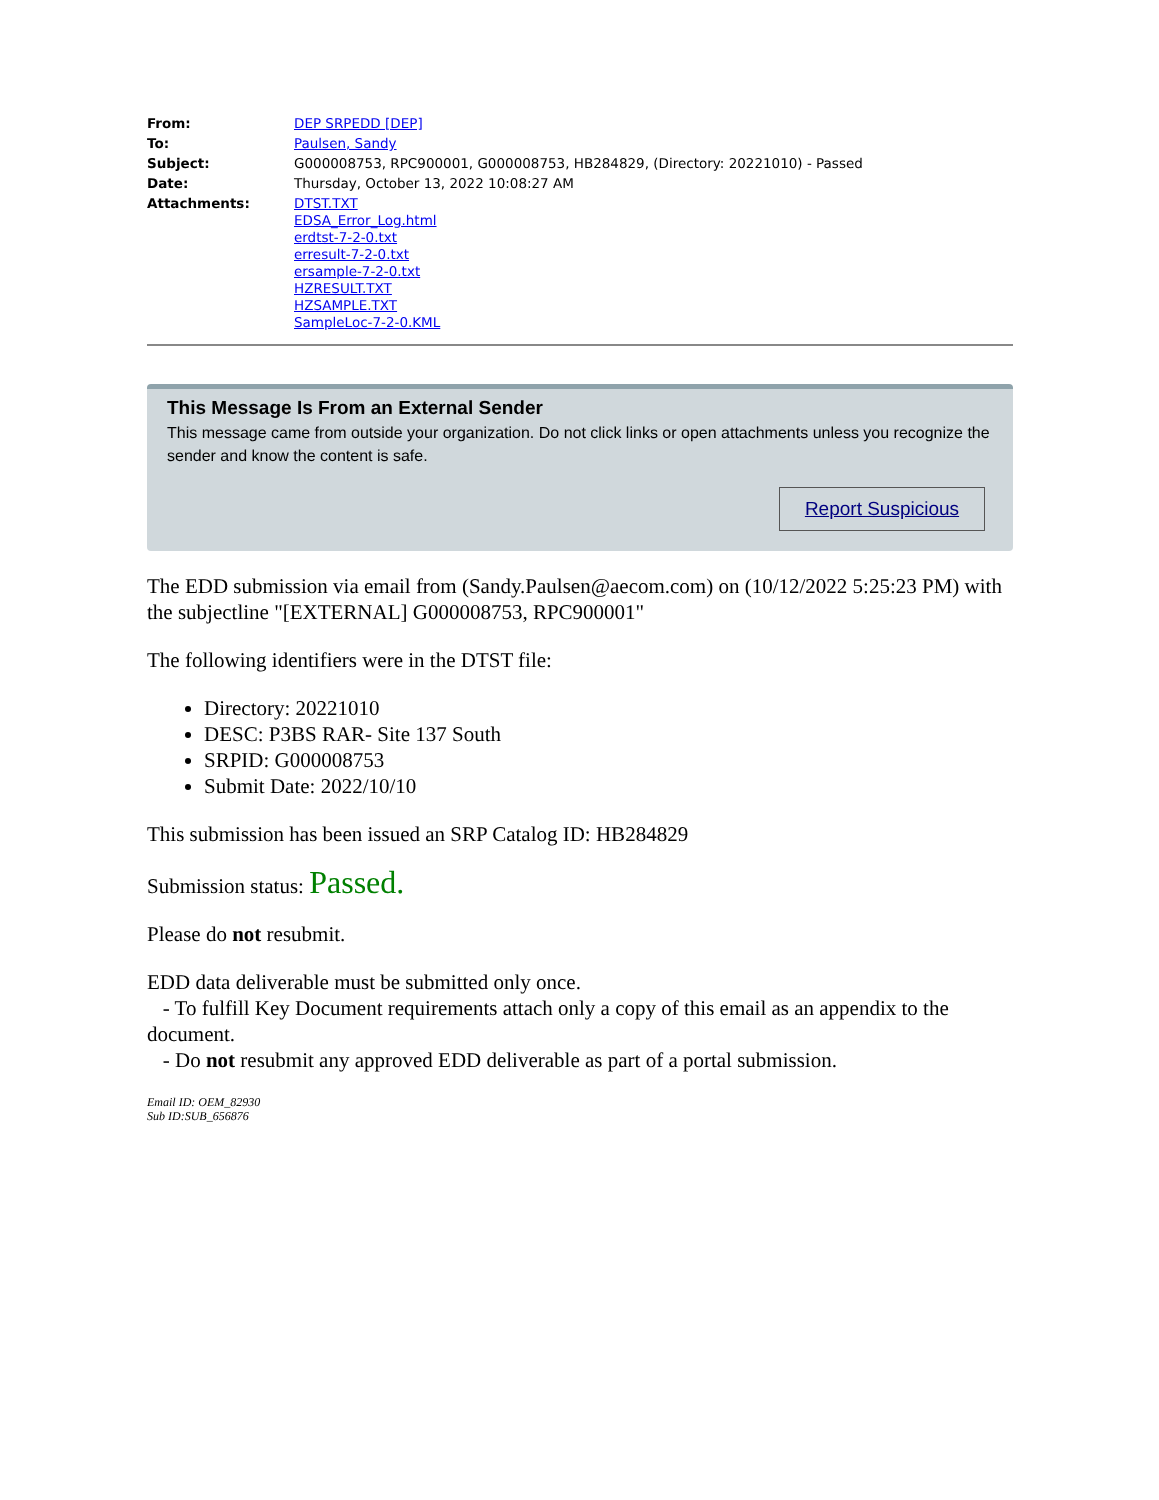| From: | DEP SRPEDD [DEP] |
| To: | Paulsen, Sandy |
| Subject: | G000008753, RPC900001, G000008753, HB284829, (Directory: 20221010) - Passed |
| Date: | Thursday, October 13, 2022 10:08:27 AM |
| Attachments: | DTST.TXT EDSA_Error_Log.html erdtst-7-2-0.txt erresult-7-2-0.txt ersample-7-2-0.txt HZRESULT.TXT HZSAMPLE.TXT SampleLoc-7-2-0.KML |
This Message Is From an External Sender
This message came from outside your organization. Do not click links or open attachments unless you recognize the sender and know the content is safe.
Report Suspicious
The EDD submission via email from (Sandy.Paulsen@aecom.com) on (10/12/2022 5:25:23 PM) with the subjectline "[EXTERNAL] G000008753, RPC900001"
The following identifiers were in the DTST file:
Directory: 20221010
DESC: P3BS RAR- Site 137 South
SRPID: G000008753
Submit Date: 2022/10/10
This submission has been issued an SRP Catalog ID: HB284829
Submission status: Passed.
Please do not resubmit.
EDD data deliverable must be submitted only once.
- To fulfill Key Document requirements attach only a copy of this email as an appendix to the document.
- Do not resubmit any approved EDD deliverable as part of a portal submission.
Email ID: OEM_82930
Sub ID:SUB_656876